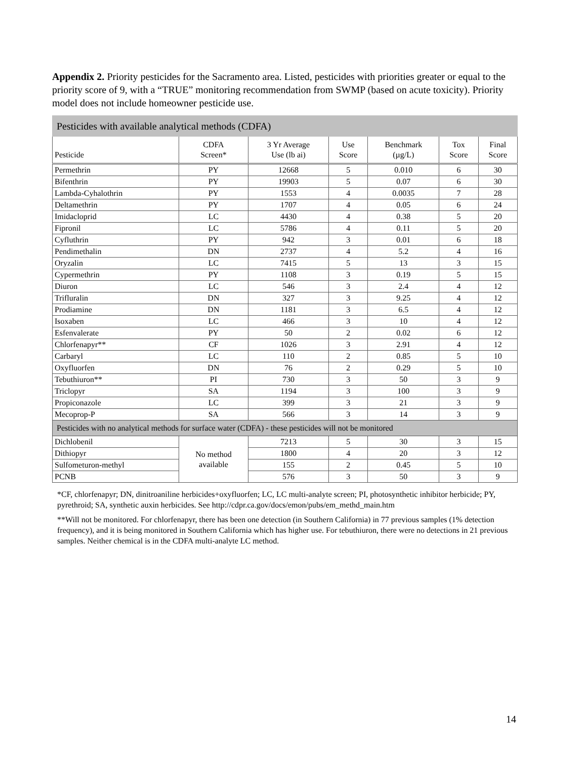Appendix 2. Priority pesticides for the Sacramento area. Listed, pesticides with priorities greater or equal to the priority score of 9, with a “TRUE” monitoring recommendation from SWMP (based on acute toxicity). Priority model does not include homeowner pesticide use.
| Pesticides with available analytical methods (CDFA) | | | | | | |
| Pesticide | CDFA Screen* | 3 Yr Average Use (lb ai) | Use Score | Benchmark (µg/L) | Tox Score | Final Score |
| Permethrin | PY | 12668 | 5 | 0.010 | 6 | 30 |
| Bifenthrin | PY | 19903 | 5 | 0.07 | 6 | 30 |
| Lambda-Cyhalothrin | PY | 1553 | 4 | 0.0035 | 7 | 28 |
| Deltamethrin | PY | 1707 | 4 | 0.05 | 6 | 24 |
| Imidacloprid | LC | 4430 | 4 | 0.38 | 5 | 20 |
| Fipronil | LC | 5786 | 4 | 0.11 | 5 | 20 |
| Cyfluthrin | PY | 942 | 3 | 0.01 | 6 | 18 |
| Pendimethalin | DN | 2737 | 4 | 5.2 | 4 | 16 |
| Oryzalin | LC | 7415 | 5 | 13 | 3 | 15 |
| Cypermethrin | PY | 1108 | 3 | 0.19 | 5 | 15 |
| Diuron | LC | 546 | 3 | 2.4 | 4 | 12 |
| Trifluralin | DN | 327 | 3 | 9.25 | 4 | 12 |
| Prodiamine | DN | 1181 | 3 | 6.5 | 4 | 12 |
| Isoxaben | LC | 466 | 3 | 10 | 4 | 12 |
| Esfenvalerate | PY | 50 | 2 | 0.02 | 6 | 12 |
| Chlorfenapyr** | CF | 1026 | 3 | 2.91 | 4 | 12 |
| Carbaryl | LC | 110 | 2 | 0.85 | 5 | 10 |
| Oxyfluorfen | DN | 76 | 2 | 0.29 | 5 | 10 |
| Tebuthiuron** | PI | 730 | 3 | 50 | 3 | 9 |
| Triclopyr | SA | 1194 | 3 | 100 | 3 | 9 |
| Propiconazole | LC | 399 | 3 | 21 | 3 | 9 |
| Mecoprop-P | SA | 566 | 3 | 14 | 3 | 9 |
| Pesticides with no analytical methods for surface water (CDFA) - these pesticides will not be monitored | | | | | | |
| Dichlobenil | No method available | 7213 | 5 | 30 | 3 | 15 |
| Dithiopyr | | 1800 | 4 | 20 | 3 | 12 |
| Sulfometuron-methyl | | 155 | 2 | 0.45 | 5 | 10 |
| PCNB | | 576 | 3 | 50 | 3 | 9 |
*CF, chlorfenapyr; DN, dinitroaniline herbicides+oxyfluorfen; LC, LC multi-analyte screen; PI, photosynthetic inhibitor herbicide; PY, pyrethroid; SA, synthetic auxin herbicides. See http://cdpr.ca.gov/docs/emon/pubs/em_methd_main.htm
**Will not be monitored. For chlorfenapyr, there has been one detection (in Southern California) in 77 previous samples (1% detection frequency), and it is being monitored in Southern California which has higher use. For tebuthiuron, there were no detections in 21 previous samples. Neither chemical is in the CDFA multi-analyte LC method.
14